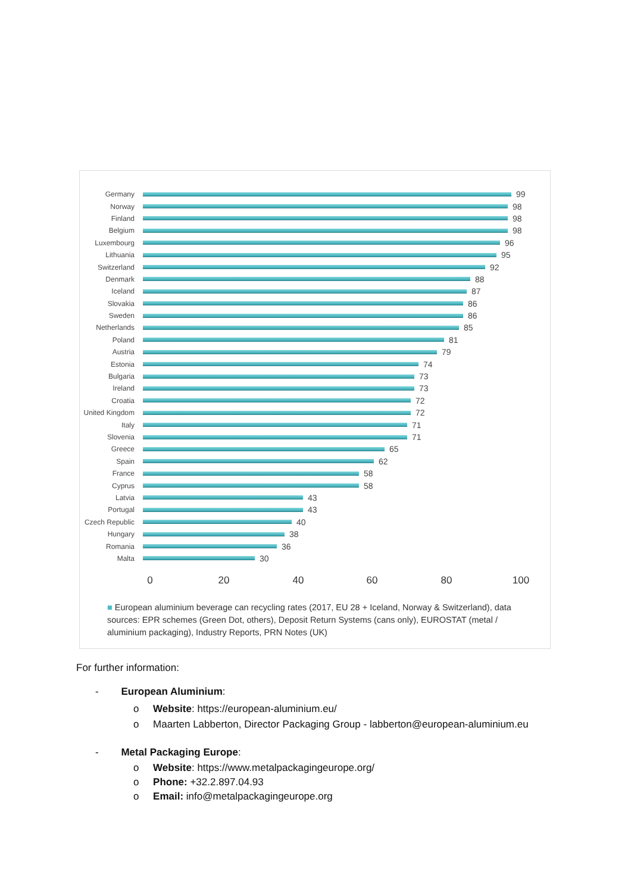Germany
99
Norway
98
Finland
98
Belgium
98
Luxembourg
96
Lithuania
95
Switzerland
92
Denmark
88
Iceland
87
Slovakia
86
Sweden
86
Netherlands
85
Poland
81
Austria
79
Estonia
74
Bulgaria
73
Ireland
73
Croatia
72
United Kingdom
72
Italy
71
Slovenia
71
Greece
65
Spain
62
France
58
Cyprus
58
Latvia
43
Portugal
43
Czech Republic
40
Hungary
38
Romania
36
Malta
30
0 20 40 60 80 100
■ European aluminium beverage can recycling rates (2017, EU 28 + Iceland, Norway & Switzerland), data sources: EPR schemes (Green Dot, others), Deposit Return Systems (cans only), EUROSTAT (metal / aluminium packaging), Industry Reports, PRN Notes (UK)
For further information:
- European Aluminium:
o Website: https://european-aluminium.eu/
o Maarten Labberton, Director Packaging Group - labberton@european-aluminium.eu
- Metal Packaging Europe:
o Website: https://www.metalpackagingeurope.org/
o Phone: +32.2.897.04.93
o Email: info@metalpackagingeurope.org